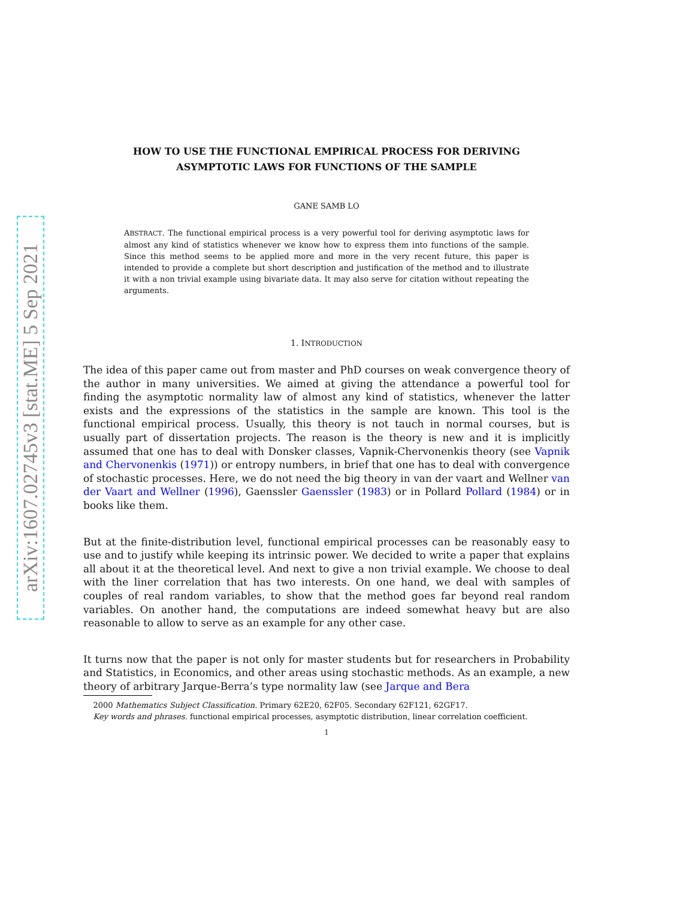arXiv:1607.02745v3 [stat.ME] 5 Sep 2021
HOW TO USE THE FUNCTIONAL EMPIRICAL PROCESS FOR DERIVING
ASYMPTOTIC LAWS FOR FUNCTIONS OF THE SAMPLE
GANE SAMB LO
ABSTRACT. The functional empirical process is a very powerful tool for deriving asymptotic laws for almost any kind of statistics whenever we know how to express them into functions of the sample. Since this method seems to be applied more and more in the very recent future, this paper is intended to provide a complete but short description and justification of the method and to illustrate it with a non trivial example using bivariate data. It may also serve for citation without repeating the arguments.
1. INTRODUCTION
The idea of this paper came out from master and PhD courses on weak convergence theory of the author in many universities. We aimed at giving the attendance a powerful tool for finding the asymptotic normality law of almost any kind of statistics, whenever the latter exists and the expressions of the statistics in the sample are known. This tool is the functional empirical process. Usually, this theory is not tauch in normal courses, but is usually part of dissertation projects. The reason is the theory is new and it is implicitly assumed that one has to deal with Donsker classes, Vapnik-Chervonenkis theory (see Vapnik and Chervonenkis (1971)) or entropy numbers, in brief that one has to deal with convergence of stochastic processes. Here, we do not need the big theory in van der vaart and Wellner van der Vaart and Wellner (1996), Gaenssler Gaenssler (1983) or in Pollard Pollard (1984) or in books like them.
But at the finite-distribution level, functional empirical processes can be reasonably easy to use and to justify while keeping its intrinsic power. We decided to write a paper that explains all about it at the theoretical level. And next to give a non trivial example. We choose to deal with the liner correlation that has two interests. On one hand, we deal with samples of couples of real random variables, to show that the method goes far beyond real random variables. On another hand, the computations are indeed somewhat heavy but are also reasonable to allow to serve as an example for any other case.
It turns now that the paper is not only for master students but for researchers in Probability and Statistics, in Economics, and other areas using stochastic methods. As an example, a new theory of arbitrary Jarque-Berra’s type normality law (see Jarque and Bera
2000 Mathematics Subject Classification. Primary 62E20, 62F05. Secondary 62F121, 62GF17.
Key words and phrases. functional empirical processes, asymptotic distribution, linear correlation coefficient.
1